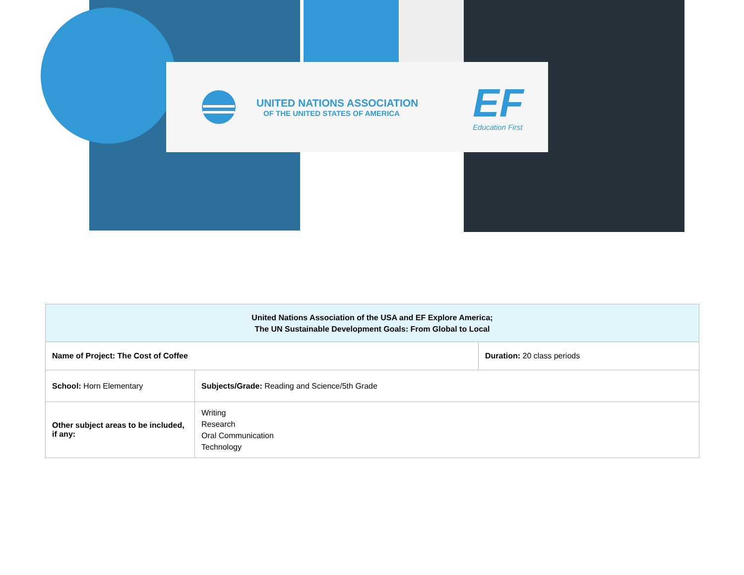UNITED NATIONS ASSOCIATION
OF THE UNITED STATES OF AMERICA
EF
Education First
| United Nations Association of the USA and EF Explore America; The UN Sustainable Development Goals: From Global to Local | | |
| --- | --- | --- |
| Name of Project: The Cost of Coffee | | Duration: 20 class periods |
| School: Horn Elementary | Subjects/Grade: Reading and Science/5th Grade | |
| Other subject areas to be included, if any: | Writing Research Oral Communication Technology | |